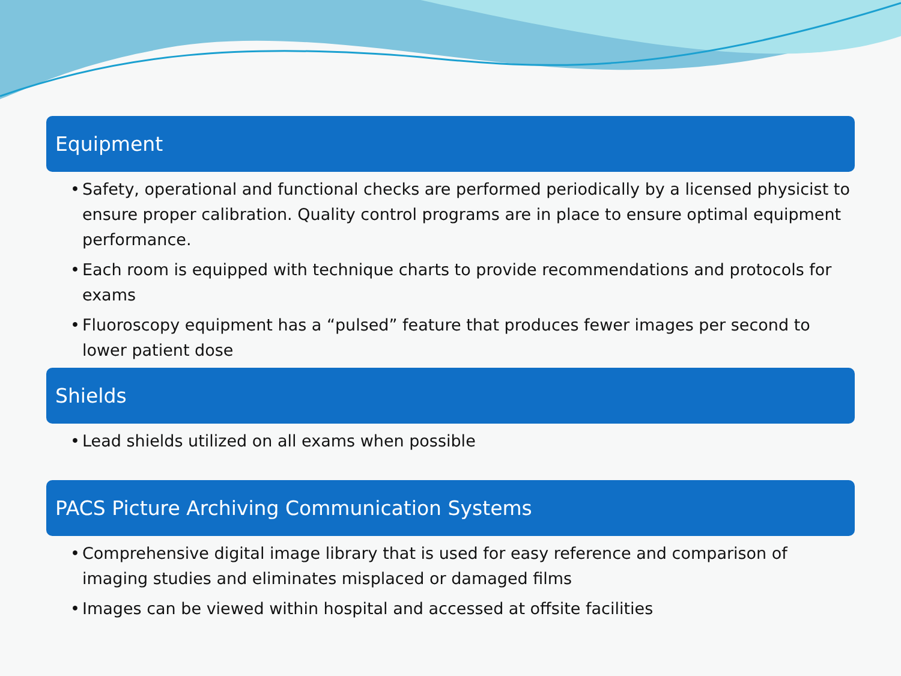Equipment
• Safety, operational and functional checks are performed periodically by a licensed physicist to ensure proper calibration. Quality control programs are in place to ensure optimal equipment performance.
• Each room is equipped with technique charts to provide recommendations and protocols for exams
• Fluoroscopy equipment has a “pulsed” feature that produces fewer images per second to lower patient dose
Shields
• Lead shields utilized on all exams when possible
PACS Picture Archiving Communication Systems
• Comprehensive digital image library that is used for easy reference and comparison of imaging studies and eliminates misplaced or damaged films
• Images can be viewed within hospital and accessed at offsite facilities